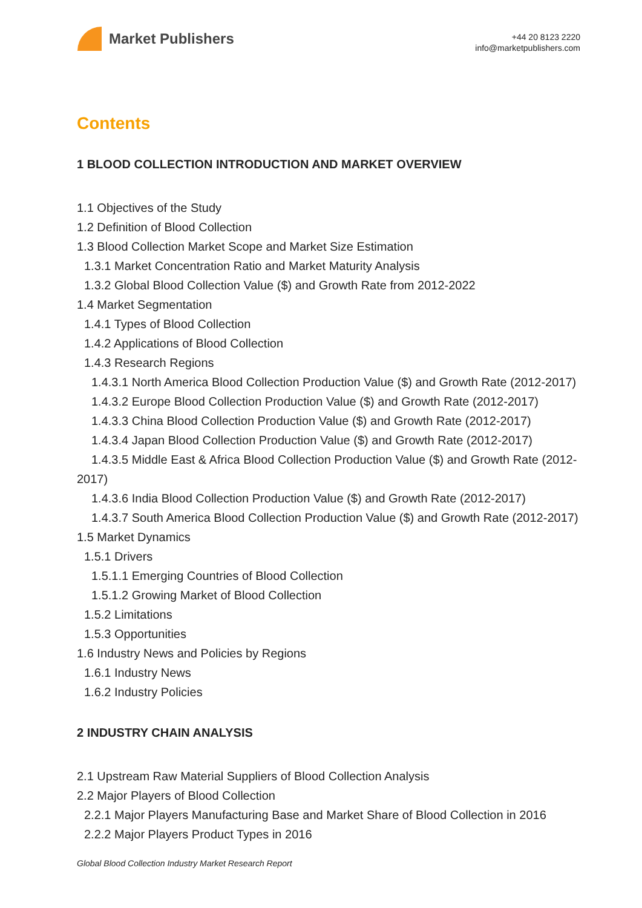Market Publishers
+44 20 8123 2220
info@marketpublishers.com
Contents
1 BLOOD COLLECTION INTRODUCTION AND MARKET OVERVIEW
1.1 Objectives of the Study
1.2 Definition of Blood Collection
1.3 Blood Collection Market Scope and Market Size Estimation
1.3.1 Market Concentration Ratio and Market Maturity Analysis
1.3.2 Global Blood Collection Value ($) and Growth Rate from 2012-2022
1.4 Market Segmentation
1.4.1 Types of Blood Collection
1.4.2 Applications of Blood Collection
1.4.3 Research Regions
1.4.3.1 North America Blood Collection Production Value ($) and Growth Rate (2012-2017)
1.4.3.2 Europe Blood Collection Production Value ($) and Growth Rate (2012-2017)
1.4.3.3 China Blood Collection Production Value ($) and Growth Rate (2012-2017)
1.4.3.4 Japan Blood Collection Production Value ($) and Growth Rate (2012-2017)
1.4.3.5 Middle East & Africa Blood Collection Production Value ($) and Growth Rate (2012-2017)
1.4.3.6 India Blood Collection Production Value ($) and Growth Rate (2012-2017)
1.4.3.7 South America Blood Collection Production Value ($) and Growth Rate (2012-2017)
1.5 Market Dynamics
1.5.1 Drivers
1.5.1.1 Emerging Countries of Blood Collection
1.5.1.2 Growing Market of Blood Collection
1.5.2 Limitations
1.5.3 Opportunities
1.6 Industry News and Policies by Regions
1.6.1 Industry News
1.6.2 Industry Policies
2 INDUSTRY CHAIN ANALYSIS
2.1 Upstream Raw Material Suppliers of Blood Collection Analysis
2.2 Major Players of Blood Collection
2.2.1 Major Players Manufacturing Base and Market Share of Blood Collection in 2016
2.2.2 Major Players Product Types in 2016
Global Blood Collection Industry Market Research Report